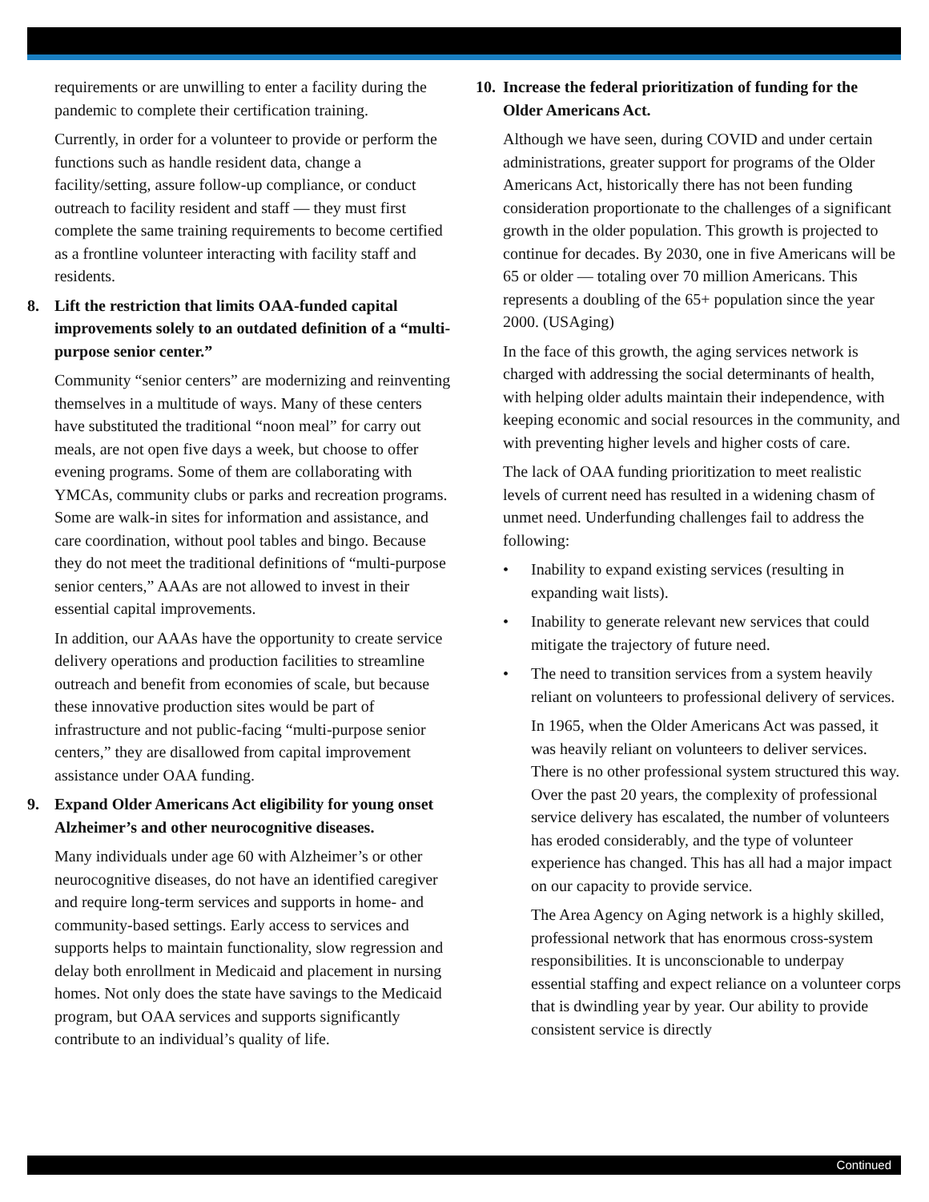requirements or are unwilling to enter a facility during the pandemic to complete their certification training.
Currently, in order for a volunteer to provide or perform the functions such as handle resident data, change a facility/setting, assure follow-up compliance, or conduct outreach to facility resident and staff — they must first complete the same training requirements to become certified as a frontline volunteer interacting with facility staff and residents.
8. Lift the restriction that limits OAA-funded capital improvements solely to an outdated definition of a “multi-purpose senior center.”
Community “senior centers” are modernizing and reinventing themselves in a multitude of ways. Many of these centers have substituted the traditional “noon meal” for carry out meals, are not open five days a week, but choose to offer evening programs. Some of them are collaborating with YMCAs, community clubs or parks and recreation programs. Some are walk-in sites for information and assistance, and care coordination, without pool tables and bingo. Because they do not meet the traditional definitions of “multi-purpose senior centers,” AAAs are not allowed to invest in their essential capital improvements.
In addition, our AAAs have the opportunity to create service delivery operations and production facilities to streamline outreach and benefit from economies of scale, but because these innovative production sites would be part of infrastructure and not public-facing “multi-purpose senior centers,” they are disallowed from capital improvement assistance under OAA funding.
9. Expand Older Americans Act eligibility for young onset Alzheimer’s and other neurocognitive diseases.
Many individuals under age 60 with Alzheimer’s or other neurocognitive diseases, do not have an identified caregiver and require long-term services and supports in home- and community-based settings. Early access to services and supports helps to maintain functionality, slow regression and delay both enrollment in Medicaid and placement in nursing homes. Not only does the state have savings to the Medicaid program, but OAA services and supports significantly contribute to an individual’s quality of life.
10. Increase the federal prioritization of funding for the Older Americans Act.
Although we have seen, during COVID and under certain administrations, greater support for programs of the Older Americans Act, historically there has not been funding consideration proportionate to the challenges of a significant growth in the older population. This growth is projected to continue for decades. By 2030, one in five Americans will be 65 or older — totaling over 70 million Americans. This represents a doubling of the 65+ population since the year 2000. (USAging)
In the face of this growth, the aging services network is charged with addressing the social determinants of health, with helping older adults maintain their independence, with keeping economic and social resources in the community, and with preventing higher levels and higher costs of care.
The lack of OAA funding prioritization to meet realistic levels of current need has resulted in a widening chasm of unmet need. Underfunding challenges fail to address the following:
• Inability to expand existing services (resulting in expanding wait lists).
• Inability to generate relevant new services that could mitigate the trajectory of future need.
• The need to transition services from a system heavily reliant on volunteers to professional delivery of services.
In 1965, when the Older Americans Act was passed, it was heavily reliant on volunteers to deliver services. There is no other professional system structured this way. Over the past 20 years, the complexity of professional service delivery has escalated, the number of volunteers has eroded considerably, and the type of volunteer experience has changed. This has all had a major impact on our capacity to provide service.
The Area Agency on Aging network is a highly skilled, professional network that has enormous cross-system responsibilities. It is unconscionable to underpay essential staffing and expect reliance on a volunteer corps that is dwindling year by year. Our ability to provide consistent service is directly
Continued